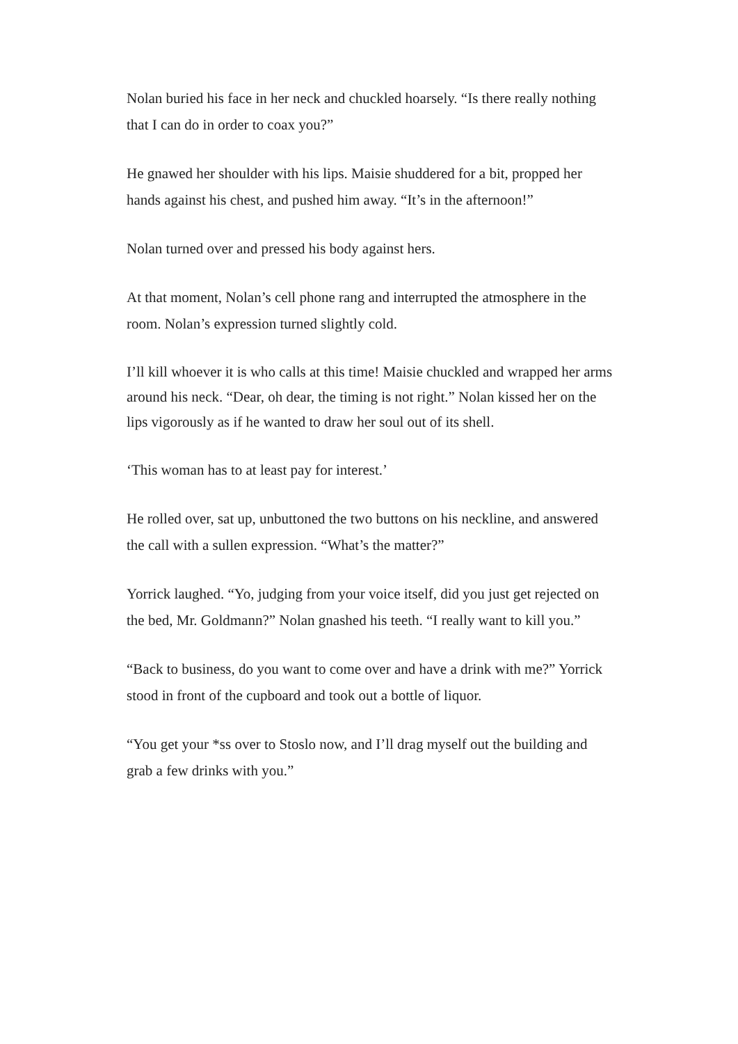Nolan buried his face in her neck and chuckled hoarsely. “Is there really nothing that I can do in order to coax you?”
He gnawed her shoulder with his lips. Maisie shuddered for a bit, propped her hands against his chest, and pushed him away. “It’s in the afternoon!”
Nolan turned over and pressed his body against hers.
At that moment, Nolan’s cell phone rang and interrupted the atmosphere in the room. Nolan’s expression turned slightly cold.
I’ll kill whoever it is who calls at this time! Maisie chuckled and wrapped her arms around his neck. “Dear, oh dear, the timing is not right.” Nolan kissed her on the lips vigorously as if he wanted to draw her soul out of its shell.
‘This woman has to at least pay for interest.’
He rolled over, sat up, unbuttoned the two buttons on his neckline, and answered the call with a sullen expression. “What’s the matter?”
Yorrick laughed. “Yo, judging from your voice itself, did you just get rejected on the bed, Mr. Goldmann?” Nolan gnashed his teeth. “I really want to kill you.”
“Back to business, do you want to come over and have a drink with me?” Yorrick stood in front of the cupboard and took out a bottle of liquor.
“You get your *ss over to Stoslo now, and I’ll drag myself out the building and grab a few drinks with you.”